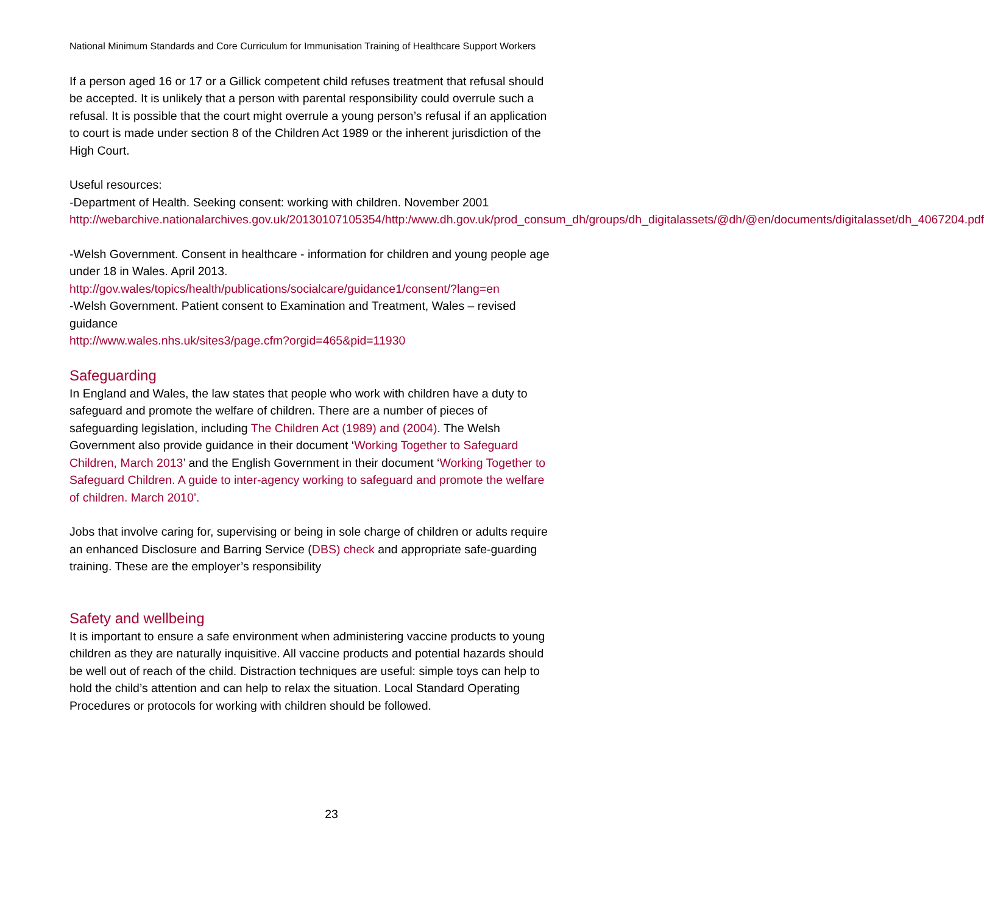National Minimum Standards and Core Curriculum for Immunisation Training of Healthcare Support Workers
If a person aged 16 or 17 or a Gillick competent child refuses treatment that refusal should be accepted. It is unlikely that a person with parental responsibility could overrule such a refusal. It is possible that the court might overrule a young person’s refusal if an application to court is made under section 8 of the Children Act 1989 or the inherent jurisdiction of the High Court.
Useful resources:
-Department of Health. Seeking consent: working with children. November 2001
http://webarchive.nationalarchives.gov.uk/20130107105354/http:/www.dh.gov.uk/prod_consum_dh/groups/dh_digitalassets/@dh/@en/documents/digitalasset/dh_4067204.pdf
-Welsh Government. Consent in healthcare - information for children and young people age under 18 in Wales. April 2013.
http://gov.wales/topics/health/publications/socialcare/guidance1/consent/?lang=en
-Welsh Government. Patient consent to Examination and Treatment, Wales – revised guidance
http://www.wales.nhs.uk/sites3/page.cfm?orgid=465&pid=11930
Safeguarding
In England and Wales, the law states that people who work with children have a duty to safeguard and promote the welfare of children. There are a number of pieces of safeguarding legislation, including The Children Act (1989) and (2004). The Welsh Government also provide guidance in their document ‘Working Together to Safeguard Children, March 2013’ and the English Government in their document ‘Working Together to Safeguard Children. A guide to inter-agency working to safeguard and promote the welfare of children. March 2010’.
Jobs that involve caring for, supervising or being in sole charge of children or adults require an enhanced Disclosure and Barring Service (DBS) check and appropriate safe-guarding training. These are the employer’s responsibility
Safety and wellbeing
It is important to ensure a safe environment when administering vaccine products to young children as they are naturally inquisitive. All vaccine products and potential hazards should be well out of reach of the child. Distraction techniques are useful: simple toys can help to hold the child’s attention and can help to relax the situation. Local Standard Operating Procedures or protocols for working with children should be followed.
23